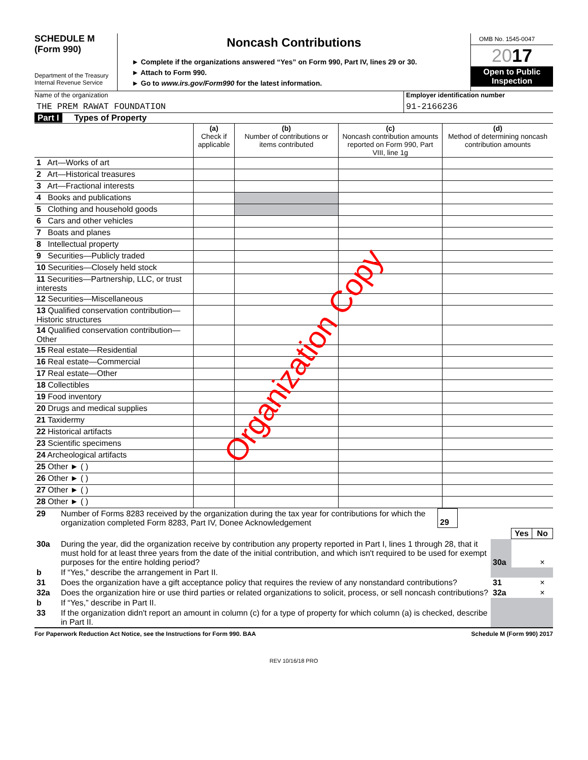SCHEDULE M
(Form 990)
Department of the Treasury
Internal Revenue Service
Noncash Contributions
► Complete if the organizations answered “Yes” on Form 990, Part IV, lines 29 or 30.
► Attach to Form 990.
► Go to www.irs.gov/Form990 for the latest information.
OMB No. 1545-0047
2017
Open to Public
Inspection
Name of the organization
THE PREM RAWAT FOUNDATION
Employer identification number
91-2166236
Part I Types of Property
| | (a) Check if applicable | (b) Number of contributions or items contributed | (c) Noncash contribution amounts reported on Form 990, Part VIII, line 1g | (d) Method of determining noncash contribution amounts |
| 1 Art—Works of art | | | | |
| 2 Art—Historical treasures | | | | |
| 3 Art—Fractional interests | | | | |
| 4 Books and publications | | | | |
| 5 Clothing and household goods | | | | |
| 6 Cars and other vehicles | | | | |
| 7 Boats and planes | | | | |
| 8 Intellectual property | | | | |
| 9 Securities—Publicly traded | | | | |
| 10 Securities—Closely held stock | | | | |
| 11 Securities—Partnership, LLC, or trust interests | | | | |
| 12 Securities—Miscellaneous | | | | |
| 13 Qualified conservation contribution—Historic structures | | | | |
| 14 Qualified conservation contribution—Other | | | | |
| 15 Real estate—Residential | | | | |
| 16 Real estate—Commercial | | | | |
| 17 Real estate—Other | | | | |
| 18 Collectibles | | | | |
| 19 Food inventory | | | | |
| 20 Drugs and medical supplies | | | | |
| 21 Taxidermy | | | | |
| 22 Historical artifacts | | | | |
| 23 Scientific specimens | | | | |
| 24 Archeological artifacts | | | | |
| 25 Other ► ( ) | | | | |
| 26 Other ► ( ) | | | | |
| 27 Other ► ( ) | | | | |
| 28 Other ► ( ) | | | | |
| 29 | Number of Forms 8283 received by the organization during the tax year for contributions for which the organization completed Form 8283, Part IV, Donee Acknowledgement | 29 | |
| | | | Yes | No |
| 30a | During the year, did the organization receive by contribution any property reported in Part I, lines 1 through 28, that it must hold for at least three years from the date of the initial contribution, and which isn't required to be used for exempt purposes for the entire holding period? | 30a | | × |
| b | If “Yes,” describe the arrangement in Part II. | | | |
| 31 | Does the organization have a gift acceptance policy that requires the review of any nonstandard contributions? | 31 | | × |
| 32a | Does the organization hire or use third parties or related organizations to solicit, process, or sell noncash contributions? | 32a | | × |
| b | If “Yes,” describe in Part II. | | | |
| 33 | If the organization didn't report an amount in column (c) for a type of property for which column (a) is checked, describe in Part II. | | | |
For Paperwork Reduction Act Notice, see the Instructions for Form 990. BAA Schedule M (Form 990) 2017
REV 10/16/18 PRO
Organization Copy